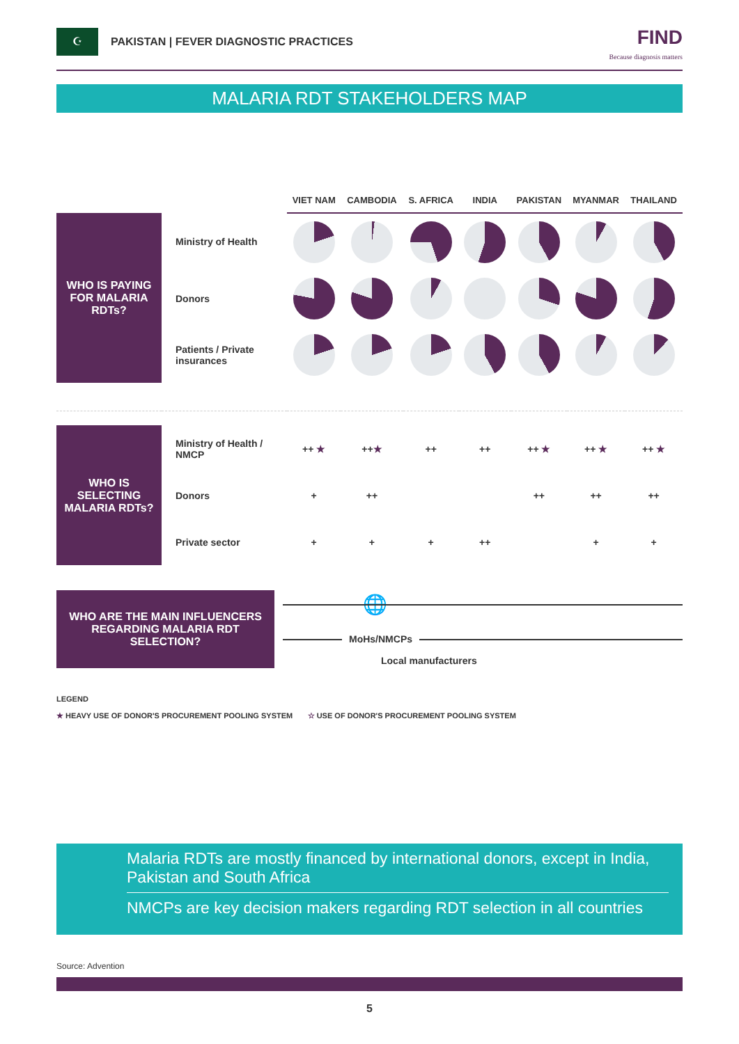☪ PAKISTAN | FEVER DIAGNOSTIC PRACTICES
FIND
Because diagnosis matters
MALARIA RDT STAKEHOLDERS MAP
| | | VIET NAM | CAMBODIA | S. AFRICA | INDIA | PAKISTAN | MYANMAR | THAILAND |
| --- | --- | --- | --- | --- | --- | --- | --- | --- |
| WHO IS PAYING FOR MALARIA RDTs? | Ministry of Health | | | | | | | |
| | Donors | | | | | | | |
| | Patients / Private insurances | | | | | | | |
| WHO IS SELECTING MALARIA RDTs? | Ministry of Health / NMCP | ++ ★ | ++ ★ | ++ | ++ | ++ ★ | ++ ★ | ++ ★ |
| | Donors | + | ++ | | | ++ | ++ | ++ |
| | Private sector | + | + | + | ++ | | + | + |
WHO ARE THE MAIN INFLUENCERS
REGARDING MALARIA RDT SELECTION?
🌐
MoHs/NMCPs
Local manufacturers
LEGEND
★ HEAVY USE OF DONOR'S PROCUREMENT POOLING SYSTEM ☆ USE OF DONOR'S PROCUREMENT POOLING SYSTEM
Malaria RDTs are mostly financed by international donors, except in India, Pakistan and South Africa
NMCPs are key decision makers regarding RDT selection in all countries
Source: Advention
5